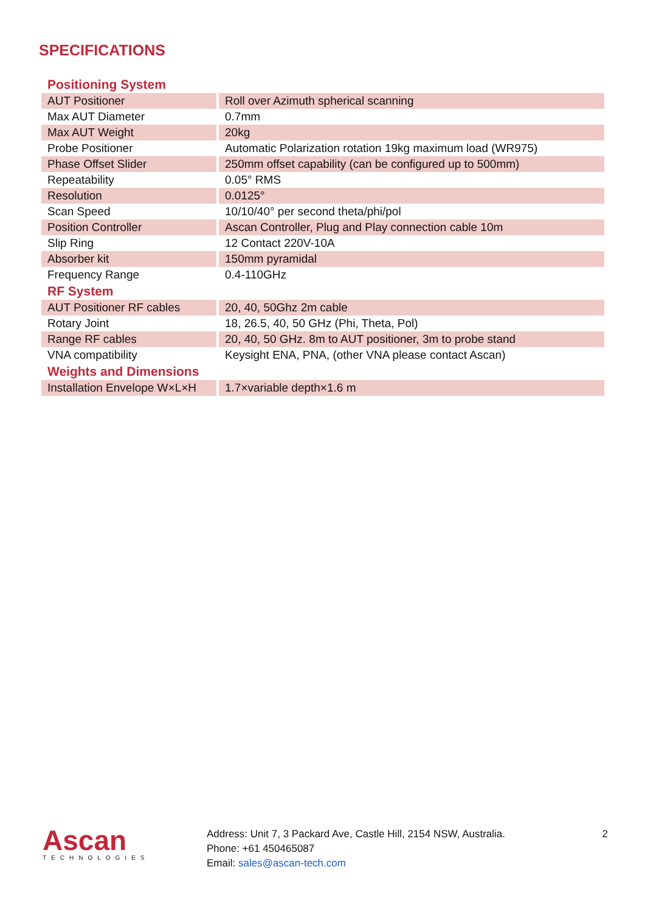SPECIFICATIONS
| Positioning System | |
| AUT Positioner | Roll over Azimuth spherical scanning |
| Max AUT Diameter | 0.7mm |
| Max AUT Weight | 20kg |
| Probe Positioner | Automatic Polarization rotation 19kg maximum load (WR975) |
| Phase Offset Slider | 250mm offset capability (can be configured up to 500mm) |
| Repeatability | 0.05° RMS |
| Resolution | 0.0125° |
| Scan Speed | 10/10/40° per second theta/phi/pol |
| Position Controller | Ascan Controller, Plug and Play connection cable 10m |
| Slip Ring | 12 Contact 220V-10A |
| Absorber kit | 150mm pyramidal |
| Frequency Range | 0.4-110GHz |
| RF System | |
| AUT Positioner RF cables | 20, 40, 50Ghz 2m cable |
| Rotary Joint | 18, 26.5, 40, 50 GHz (Phi, Theta, Pol) |
| Range RF cables | 20, 40, 50 GHz. 8m to AUT positioner, 3m to probe stand |
| VNA compatibility | Keysight ENA, PNA, (other VNA please contact Ascan) |
| Weights and Dimensions | |
| Installation Envelope W×L×H | 1.7×variable depth×1.6 m |
Ascan
TECHNOLOGIES
Address: Unit 7, 3 Packard Ave, Castle Hill, 2154 NSW, Australia.
Phone: +61 450465087
Email: sales@ascan-tech.com
2